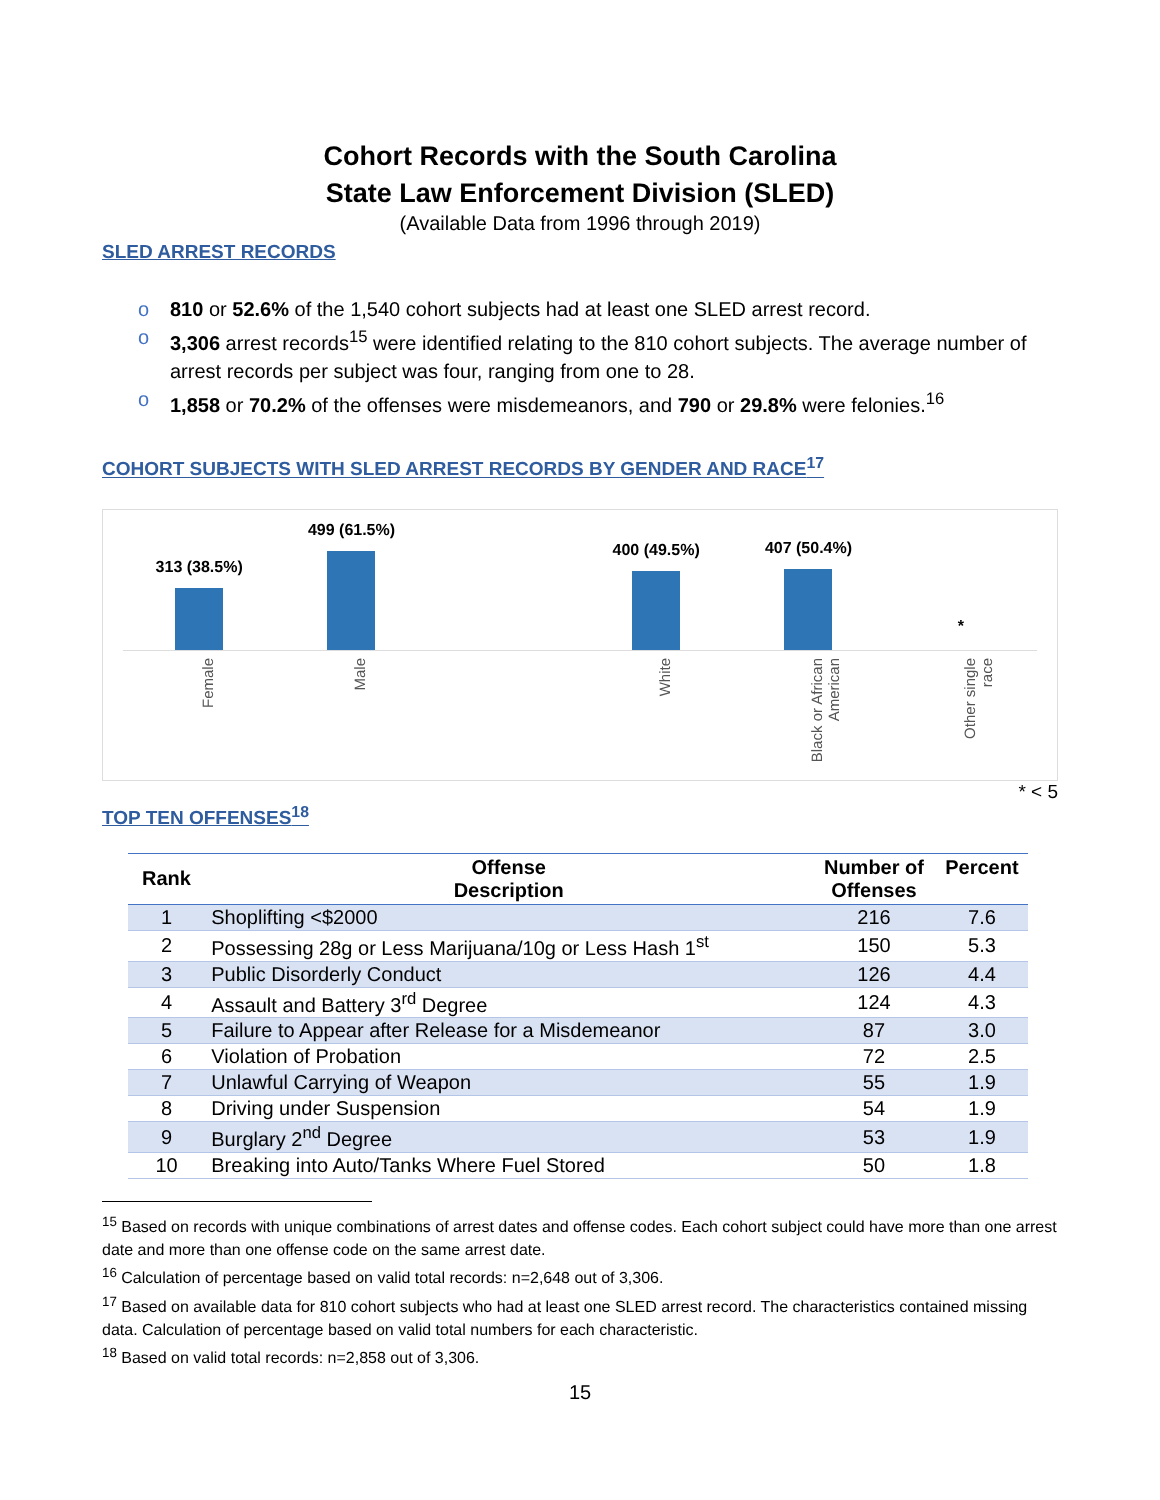Cohort Records with the South Carolina
State Law Enforcement Division (SLED)
(Available Data from 1996 through 2019)
SLED ARREST RECORDS
o 810 or 52.6% of the 1,540 cohort subjects had at least one SLED arrest record.
o 3,306 arrest records<sup>15</sup> were identified relating to the 810 cohort subjects. The average number of arrest records per subject was four, ranging from one to 28.
o 1,858 or 70.2% of the offenses were misdemeanors, and 790 or 29.8% were felonies.<sup>16</sup>
COHORT SUBJECTS WITH SLED ARREST RECORDS BY GENDER AND RACE<sup>17</sup>
313 (38.5%)
Female
499 (61.5%)
Male
400 (49.5%)
White
407 (50.4%)
Black or African
American
*
Other single
race
* < 5
TOP TEN OFFENSES<sup>18</sup>
| Rank | Offense Description | Number of Offenses | Percent |
| --- | --- | --- | --- |
| 1 | Shoplifting <$2000 | 216 | 7.6 |
| 2 | Possessing 28g or Less Marijuana/10g or Less Hash 1<sup>st</sup> | 150 | 5.3 |
| 3 | Public Disorderly Conduct | 126 | 4.4 |
| 4 | Assault and Battery 3<sup>rd</sup> Degree | 124 | 4.3 |
| 5 | Failure to Appear after Release for a Misdemeanor | 87 | 3.0 |
| 6 | Violation of Probation | 72 | 2.5 |
| 7 | Unlawful Carrying of Weapon | 55 | 1.9 |
| 8 | Driving under Suspension | 54 | 1.9 |
| 9 | Burglary 2<sup>nd</sup> Degree | 53 | 1.9 |
| 10 | Breaking into Auto/Tanks Where Fuel Stored | 50 | 1.8 |
<sup>15</sup> Based on records with unique combinations of arrest dates and offense codes. Each cohort subject could have more than one arrest date and more than one offense code on the same arrest date.
<sup>16</sup> Calculation of percentage based on valid total records: n=2,648 out of 3,306.
<sup>17</sup> Based on available data for 810 cohort subjects who had at least one SLED arrest record. The characteristics contained missing data. Calculation of percentage based on valid total numbers for each characteristic.
<sup>18</sup> Based on valid total records: n=2,858 out of 3,306.
15